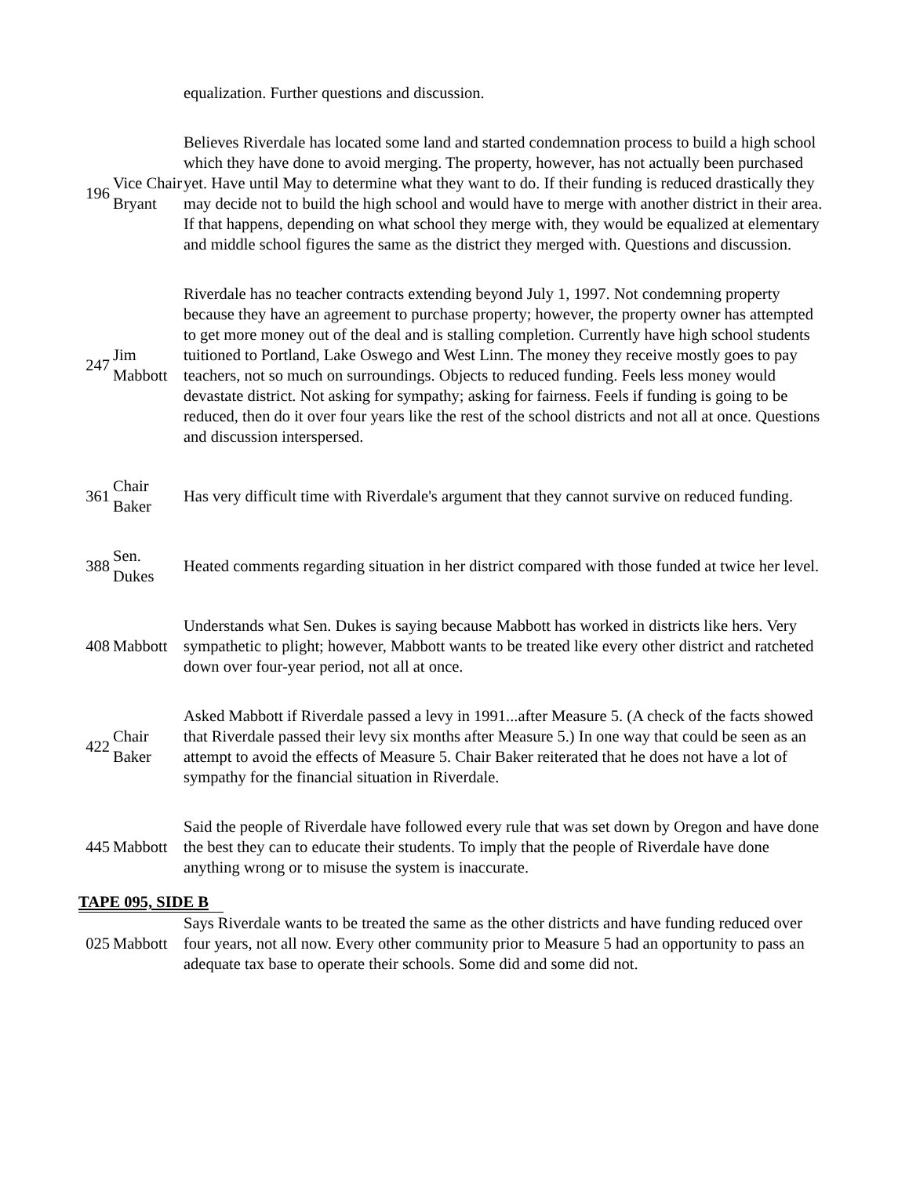| | | equalization. Further questions and discussion. |
| 196 | Vice Chair Bryant | Believes Riverdale has located some land and started condemnation process to build a high school which they have done to avoid merging. The property, however, has not actually been purchased yet. Have until May to determine what they want to do. If their funding is reduced drastically they may decide not to build the high school and would have to merge with another district in their area. If that happens, depending on what school they merge with, they would be equalized at elementary and middle school figures the same as the district they merged with. Questions and discussion. |
| 247 | Jim Mabbott | Riverdale has no teacher contracts extending beyond July 1, 1997. Not condemning property because they have an agreement to purchase property; however, the property owner has attempted to get more money out of the deal and is stalling completion. Currently have high school students tuitioned to Portland, Lake Oswego and West Linn. The money they receive mostly goes to pay teachers, not so much on surroundings. Objects to reduced funding. Feels less money would devastate district. Not asking for sympathy; asking for fairness. Feels if funding is going to be reduced, then do it over four years like the rest of the school districts and not all at once. Questions and discussion interspersed. |
| 361 | Chair Baker | Has very difficult time with Riverdale's argument that they cannot survive on reduced funding. |
| 388 | Sen. Dukes | Heated comments regarding situation in her district compared with those funded at twice her level. |
| 408 | Mabbott | Understands what Sen. Dukes is saying because Mabbott has worked in districts like hers. Very sympathetic to plight; however, Mabbott wants to be treated like every other district and ratcheted down over four-year period, not all at once. |
| 422 | Chair Baker | Asked Mabbott if Riverdale passed a levy in 1991...after Measure 5. (A check of the facts showed that Riverdale passed their levy six months after Measure 5.) In one way that could be seen as an attempt to avoid the effects of Measure 5. Chair Baker reiterated that he does not have a lot of sympathy for the financial situation in Riverdale. |
| 445 | Mabbott | Said the people of Riverdale have followed every rule that was set down by Oregon and have done the best they can to educate their students. To imply that the people of Riverdale have done anything wrong or to misuse the system is inaccurate. |
TAPE 095, SIDE B
| 025 | Mabbott | Says Riverdale wants to be treated the same as the other districts and have funding reduced over four years, not all now. Every other community prior to Measure 5 had an opportunity to pass an adequate tax base to operate their schools. Some did and some did not. |